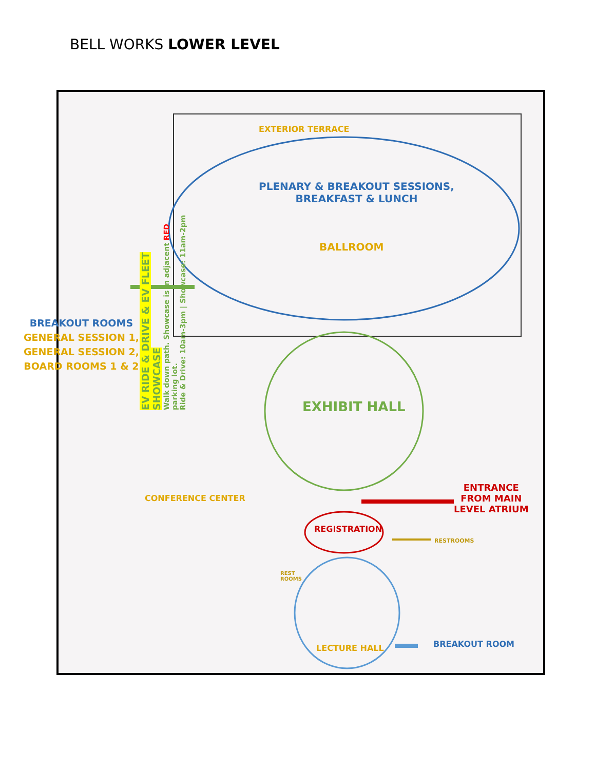BELL WORKS LOWER LEVEL
EXTERIOR TERRACE
PLENARY & BREAKOUT SESSIONS,
BREAKFAST & LUNCH
BALLROOM
EXHIBIT HALL
REGISTRATION
ENTRANCE
FROM MAIN
LEVEL ATRIUM
RESTROOMS
REST
ROOMS
LECTURE HALL BREAKOUT ROOM
CONFERENCE CENTER
EV RIDE & DRIVE & EV FLEET SHOWCASE
Walk down path. Showcase is in adjacent RED parking lot.
Ride & Drive: 10am-3pm | Showcase: 11am-2pm
BREAKOUT ROOMS
GENERAL SESSION 1,
GENERAL SESSION 2,
BOARD ROOMS 1 & 2